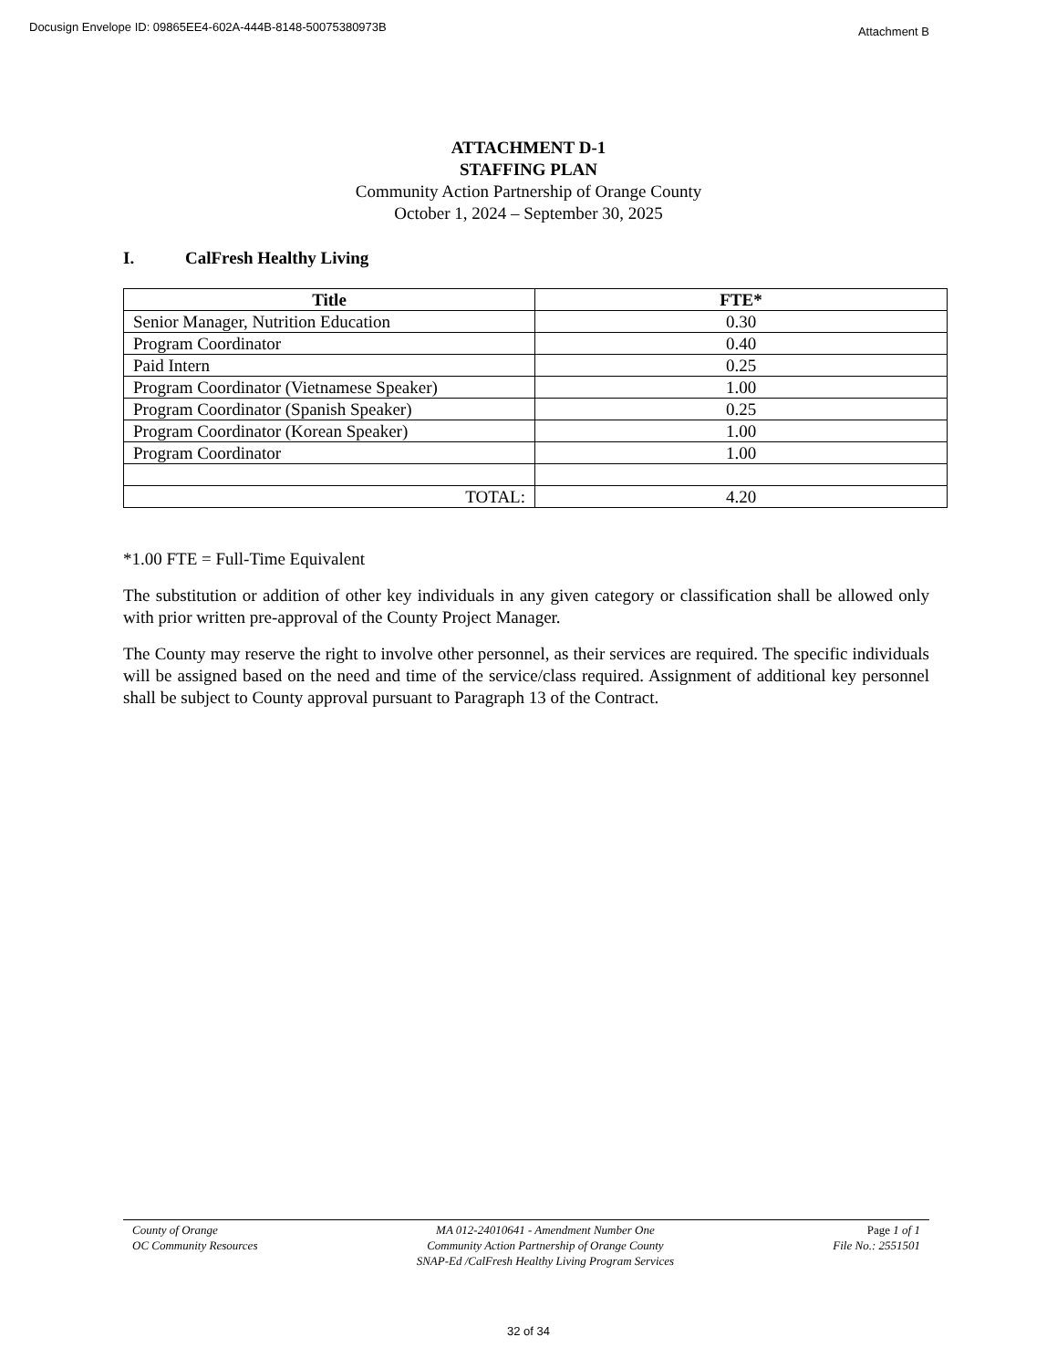Docusign Envelope ID: 09865EE4-602A-444B-8148-50075380973B Attachment B
ATTACHMENT D-1
STAFFING PLAN
Community Action Partnership of Orange County
October 1, 2024 – September 30, 2025
I. CalFresh Healthy Living
| Title | FTE* |
| --- | --- |
| Senior Manager, Nutrition Education | 0.30 |
| Program Coordinator | 0.40 |
| Paid Intern | 0.25 |
| Program Coordinator (Vietnamese Speaker) | 1.00 |
| Program Coordinator (Spanish Speaker) | 0.25 |
| Program Coordinator (Korean Speaker) | 1.00 |
| Program Coordinator | 1.00 |
| TOTAL: | 4.20 |
*1.00 FTE = Full-Time Equivalent
The substitution or addition of other key individuals in any given category or classification shall be allowed only with prior written pre-approval of the County Project Manager.
The County may reserve the right to involve other personnel, as their services are required. The specific individuals will be assigned based on the need and time of the service/class required. Assignment of additional key personnel shall be subject to County approval pursuant to Paragraph 13 of the Contract.
County of Orange
OC Community Resources
MA 012-24010641 - Amendment Number One
Community Action Partnership of Orange County
SNAP-Ed /CalFresh Healthy Living Program Services
Page 1 of 1
File No.: 2551501
32 of 34